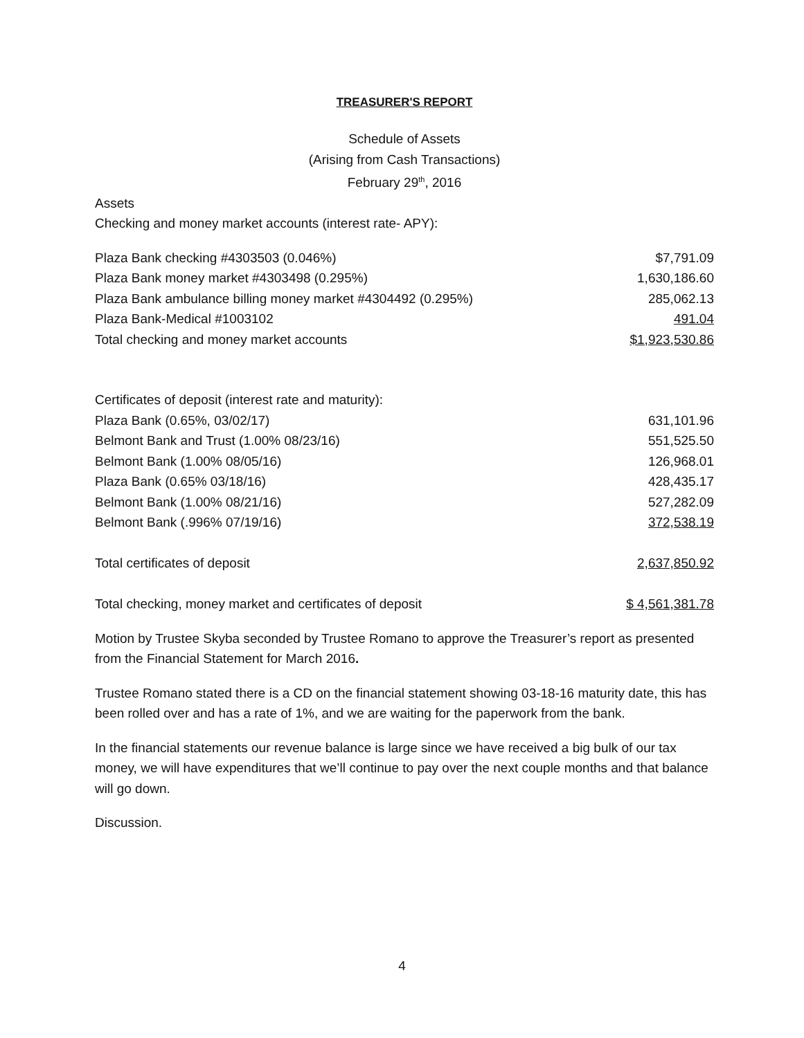TREASURER'S REPORT
Schedule of Assets
(Arising from Cash Transactions)
February 29<sup>th</sup>, 2016
Assets
Checking and money market accounts (interest rate- APY):
| Plaza Bank checking #4303503 (0.046%) | $7,791.09 |
| Plaza Bank money market #4303498 (0.295%) | 1,630,186.60 |
| Plaza Bank ambulance billing money market #4304492 (0.295%) | 285,062.13 |
| Plaza Bank-Medical #1003102 | 491.04 |
| Total checking and money market accounts | $1,923,530.86 |
| Certificates of deposit (interest rate and maturity): | |
| Plaza Bank (0.65%, 03/02/17) | 631,101.96 |
| Belmont Bank and Trust (1.00% 08/23/16) | 551,525.50 |
| Belmont Bank (1.00% 08/05/16) | 126,968.01 |
| Plaza Bank (0.65% 03/18/16) | 428,435.17 |
| Belmont Bank (1.00% 08/21/16) | 527,282.09 |
| Belmont Bank (.996% 07/19/16) | 372,538.19 |
| Total certificates of deposit | 2,637,850.92 |
| Total checking, money market and certificates of deposit | $ 4,561,381.78 |
Motion by Trustee Skyba seconded by Trustee Romano to approve the Treasurer’s report as presented from the Financial Statement for March 2016.
Trustee Romano stated there is a CD on the financial statement showing 03-18-16 maturity date, this has been rolled over and has a rate of 1%, and we are waiting for the paperwork from the bank.
In the financial statements our revenue balance is large since we have received a big bulk of our tax money, we will have expenditures that we’ll continue to pay over the next couple months and that balance will go down.
Discussion.
4